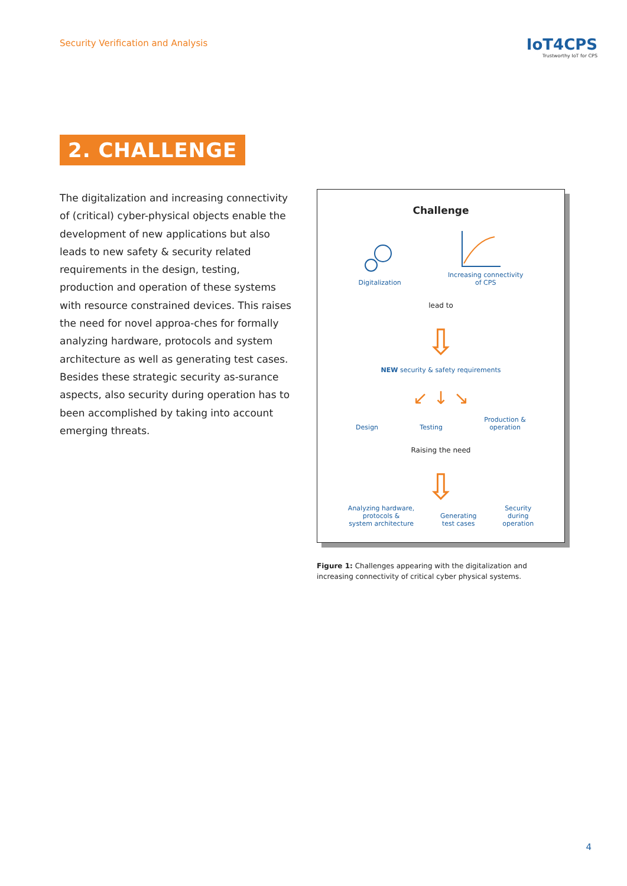Security Verification and Analysis
IoT4CPS
Trustworthy IoT for CPS
2. CHALLENGE
The digitalization and increasing connectivity of (critical) cyber-physical objects enable the development of new applications but also leads to new safety & security related requirements in the design, testing, production and operation of these systems with resource constrained devices. This raises the need for novel approa-ches for formally analyzing hardware, protocols and system architecture as well as generating test cases. Besides these strategic security as-surance aspects, also security during operation has to been accomplished by taking into account emerging threats.
Challenge
Digitalization
Increasing connectivity
of CPS
lead to
⇩
NEW security & safety requirements
↙ ↓ ↘
Design
Testing
Production &
operation
Raising the need
⇩
Analyzing hardware,
protocols &
system architecture
Generating
test cases
Security
during
operation
Figure 1: Challenges appearing with the digitalization and increasing connectivity of critical cyber physical systems.
4